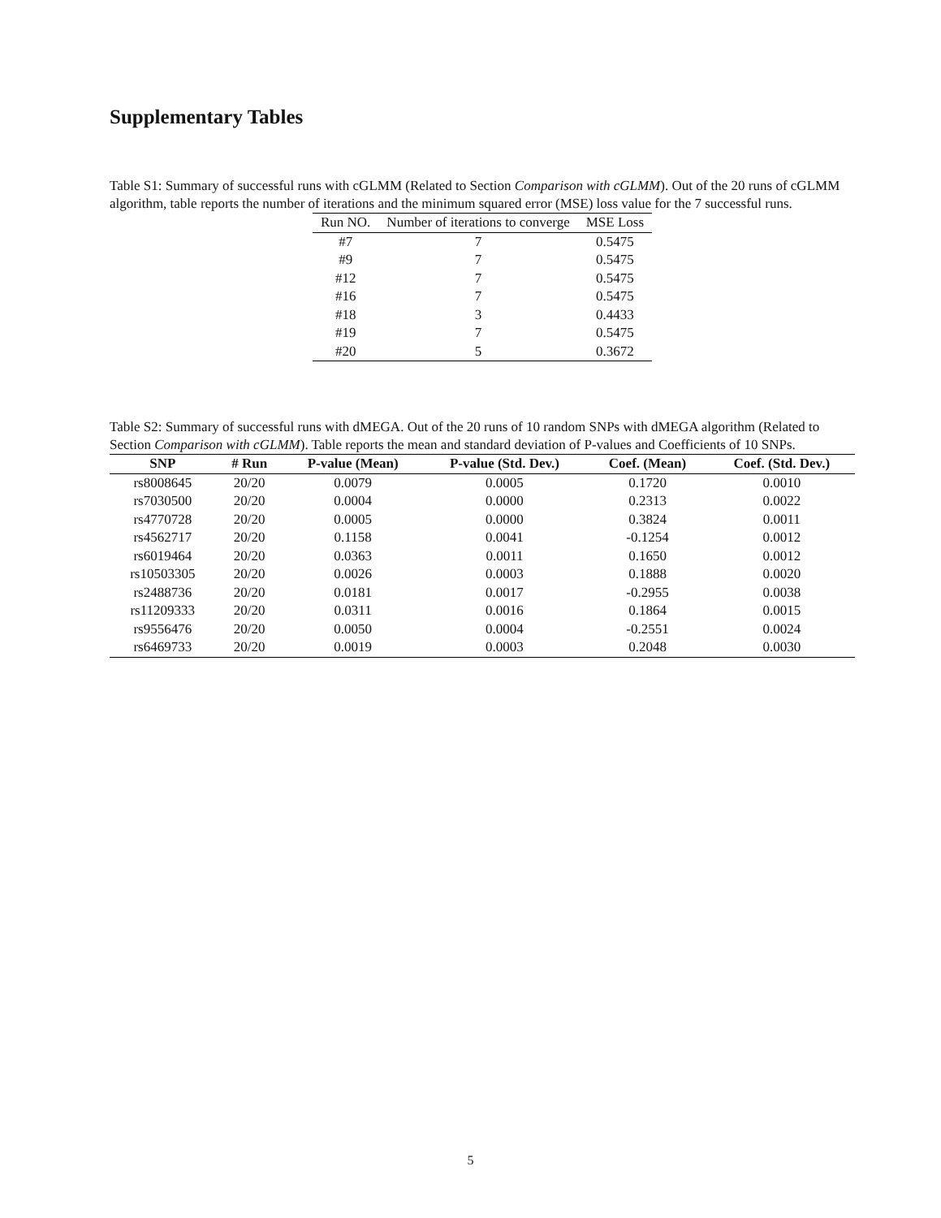Supplementary Tables
Table S1: Summary of successful runs with cGLMM (Related to Section Comparison with cGLMM). Out of the 20 runs of cGLMM algorithm, table reports the number of iterations and the minimum squared error (MSE) loss value for the 7 successful runs.
| Run NO. | Number of iterations to converge | MSE Loss |
| --- | --- | --- |
| #7 | 7 | 0.5475 |
| #9 | 7 | 0.5475 |
| #12 | 7 | 0.5475 |
| #16 | 7 | 0.5475 |
| #18 | 3 | 0.4433 |
| #19 | 7 | 0.5475 |
| #20 | 5 | 0.3672 |
Table S2: Summary of successful runs with dMEGA. Out of the 20 runs of 10 random SNPs with dMEGA algorithm (Related to Section Comparison with cGLMM). Table reports the mean and standard deviation of P-values and Coefficients of 10 SNPs.
| SNP | # Run | P-value (Mean) | P-value (Std. Dev.) | Coef. (Mean) | Coef. (Std. Dev.) |
| --- | --- | --- | --- | --- | --- |
| rs8008645 | 20/20 | 0.0079 | 0.0005 | 0.1720 | 0.0010 |
| rs7030500 | 20/20 | 0.0004 | 0.0000 | 0.2313 | 0.0022 |
| rs4770728 | 20/20 | 0.0005 | 0.0000 | 0.3824 | 0.0011 |
| rs4562717 | 20/20 | 0.1158 | 0.0041 | -0.1254 | 0.0012 |
| rs6019464 | 20/20 | 0.0363 | 0.0011 | 0.1650 | 0.0012 |
| rs10503305 | 20/20 | 0.0026 | 0.0003 | 0.1888 | 0.0020 |
| rs2488736 | 20/20 | 0.0181 | 0.0017 | -0.2955 | 0.0038 |
| rs11209333 | 20/20 | 0.0311 | 0.0016 | 0.1864 | 0.0015 |
| rs9556476 | 20/20 | 0.0050 | 0.0004 | -0.2551 | 0.0024 |
| rs6469733 | 20/20 | 0.0019 | 0.0003 | 0.2048 | 0.0030 |
5